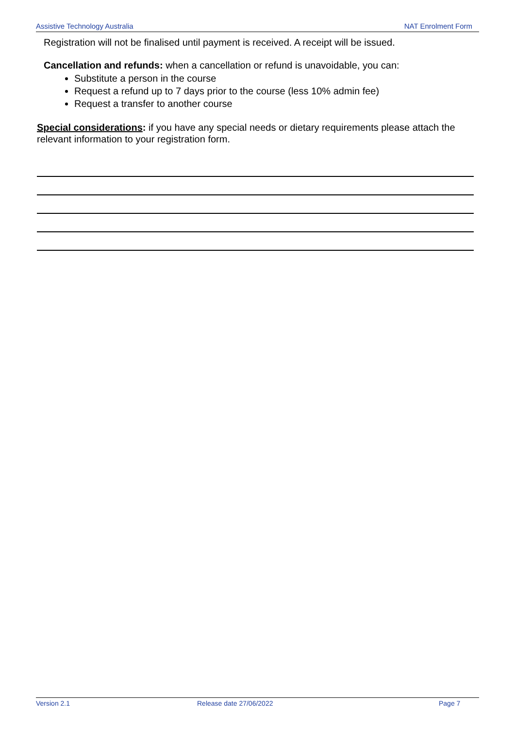Assistive Technology Australia NAT Enrolment Form
Registration will not be finalised until payment is received. A receipt will be issued.
Cancellation and refunds: when a cancellation or refund is unavoidable, you can:
Substitute a person in the course
Request a refund up to 7 days prior to the course (less 10% admin fee)
Request a transfer to another course
Special considerations: if you have any special needs or dietary requirements please attach the relevant information to your registration form.
Version 2.1 Release date 27/06/2022 Page 7